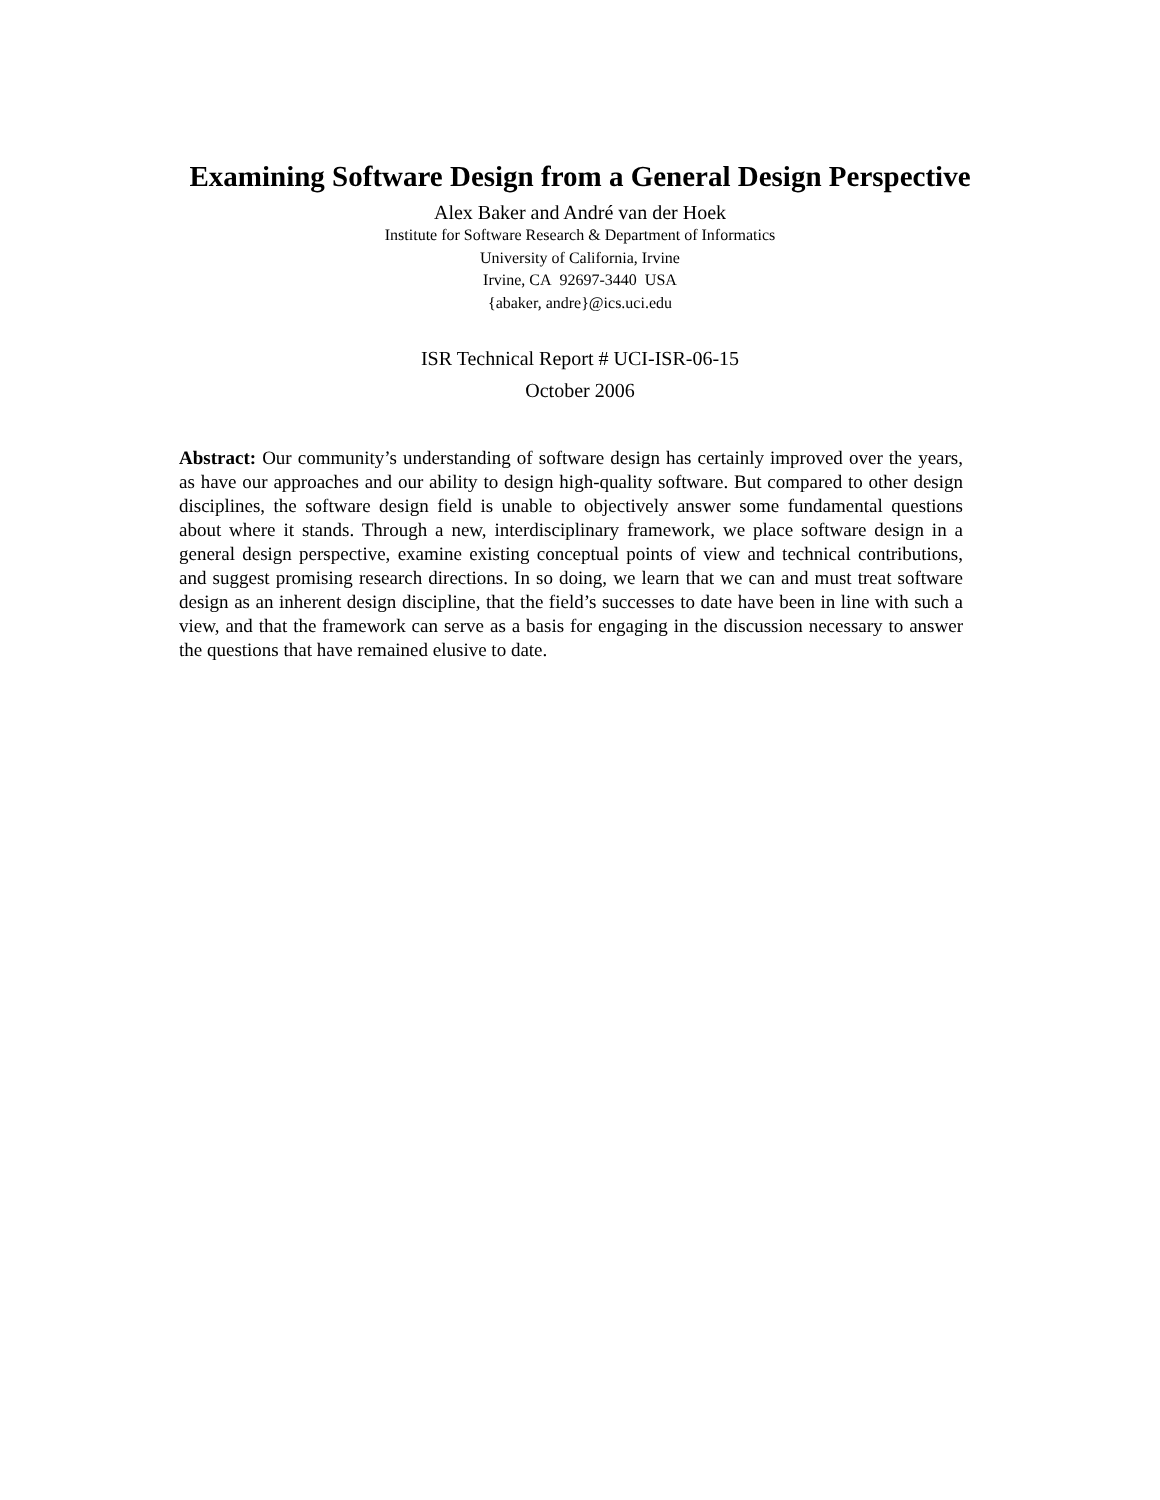Examining Software Design from a General Design Perspective
Alex Baker and André van der Hoek
Institute for Software Research & Department of Informatics
University of California, Irvine
Irvine, CA 92697-3440 USA
{abaker, andre}@ics.uci.edu
ISR Technical Report # UCI-ISR-06-15
October 2006
Abstract: Our community’s understanding of software design has certainly improved over the years, as have our approaches and our ability to design high-quality software. But compared to other design disciplines, the software design field is unable to objectively answer some fundamental questions about where it stands. Through a new, interdisciplinary framework, we place software design in a general design perspective, examine existing conceptual points of view and technical contributions, and suggest promising research directions. In so doing, we learn that we can and must treat software design as an inherent design discipline, that the field’s successes to date have been in line with such a view, and that the framework can serve as a basis for engaging in the discussion necessary to answer the questions that have remained elusive to date.